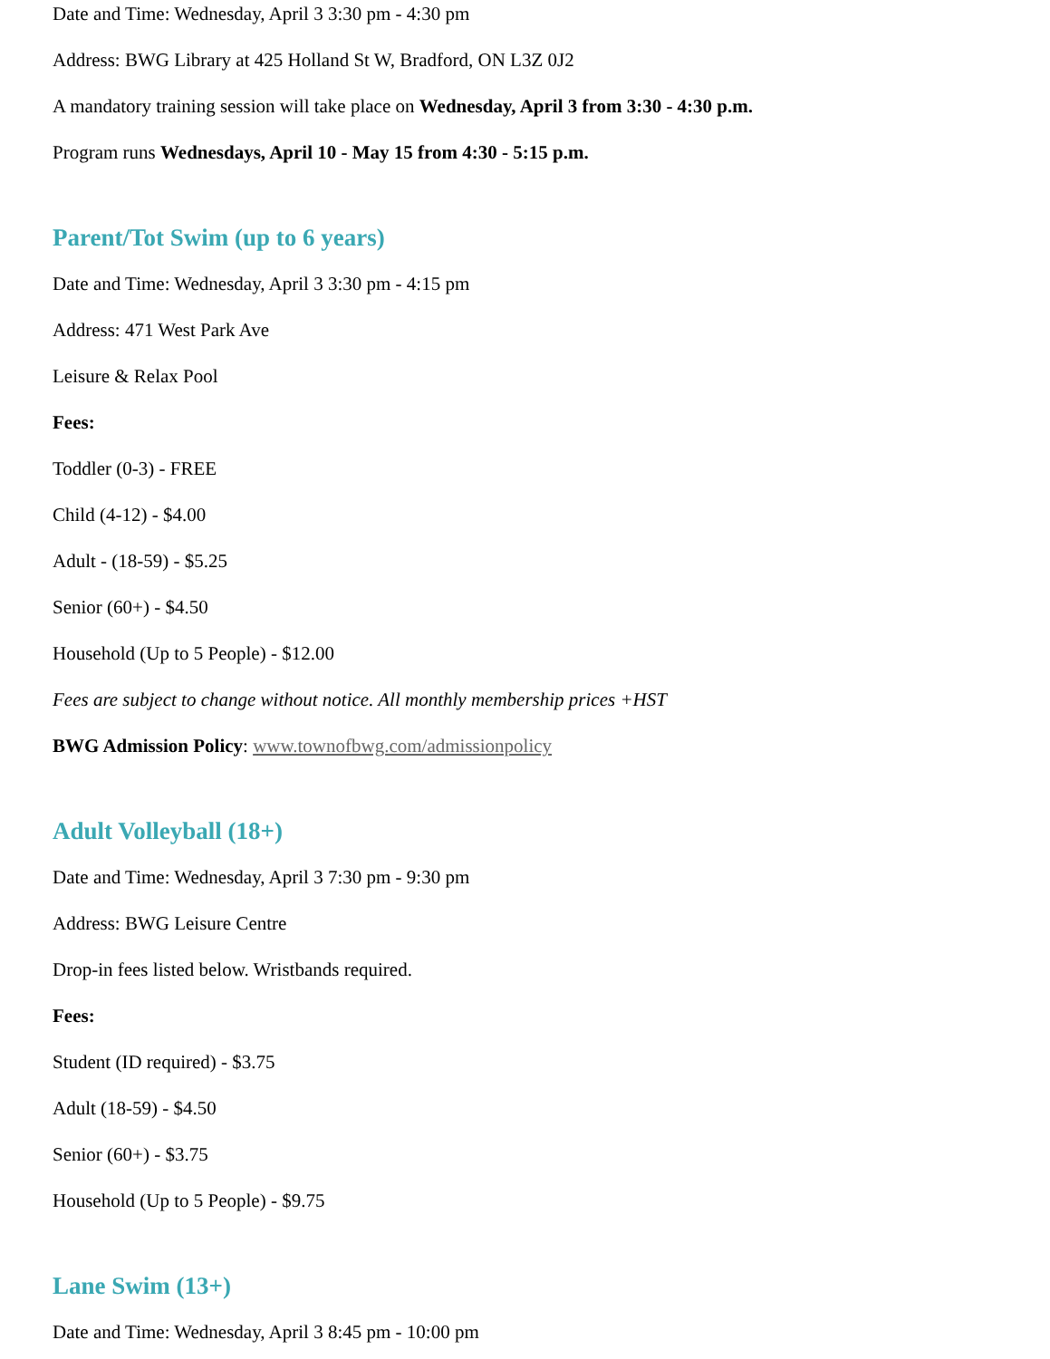Date and Time: Wednesday, April 3 3:30 pm - 4:30 pm
Address: BWG Library at 425 Holland St W, Bradford, ON L3Z 0J2
A mandatory training session will take place on Wednesday, April 3 from 3:30 - 4:30 p.m.
Program runs Wednesdays, April 10 - May 15 from 4:30 - 5:15 p.m.
Parent/Tot Swim (up to 6 years)
Date and Time: Wednesday, April 3 3:30 pm - 4:15 pm
Address: 471 West Park Ave
Leisure & Relax Pool
Fees:
Toddler (0-3) - FREE
Child (4-12) - $4.00
Adult - (18-59) - $5.25
Senior (60+) - $4.50
Household (Up to 5 People) - $12.00
Fees are subject to change without notice. All monthly membership prices +HST
BWG Admission Policy: www.townofbwg.com/admissionpolicy
Adult Volleyball (18+)
Date and Time: Wednesday, April 3 7:30 pm - 9:30 pm
Address: BWG Leisure Centre
Drop-in fees listed below. Wristbands required.
Fees:
Student (ID required) - $3.75
Adult (18-59) - $4.50
Senior (60+) - $3.75
Household (Up to 5 People) - $9.75
Lane Swim (13+)
Date and Time: Wednesday, April 3 8:45 pm - 10:00 pm